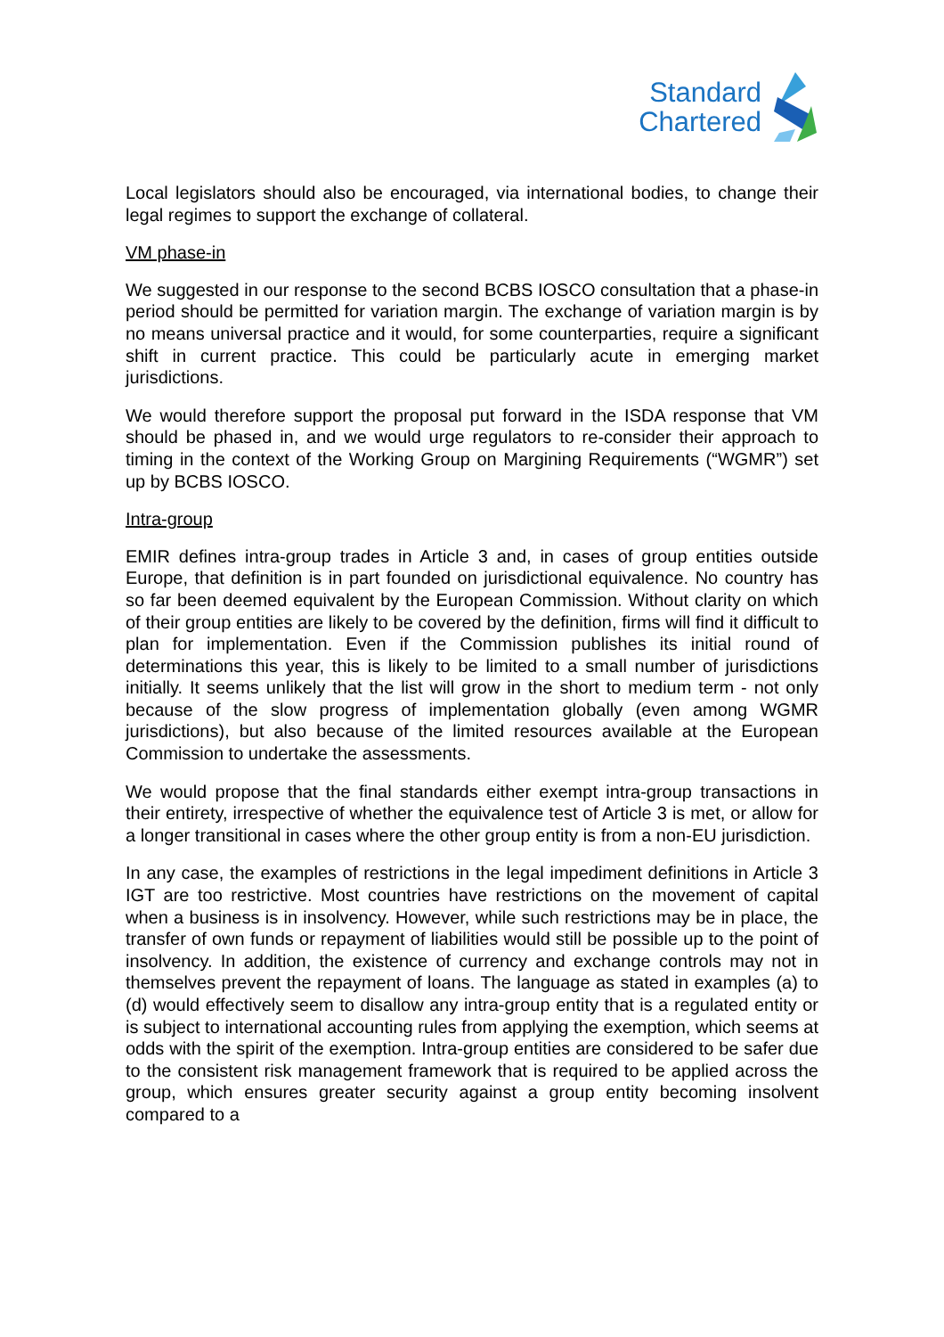Standard
Chartered
Local legislators should also be encouraged, via international bodies, to change their legal regimes to support the exchange of collateral.
VM phase-in
We suggested in our response to the second BCBS IOSCO consultation that a phase-in period should be permitted for variation margin. The exchange of variation margin is by no means universal practice and it would, for some counterparties, require a significant shift in current practice. This could be particularly acute in emerging market jurisdictions.
We would therefore support the proposal put forward in the ISDA response that VM should be phased in, and we would urge regulators to re-consider their approach to timing in the context of the Working Group on Margining Requirements (“WGMR”) set up by BCBS IOSCO.
Intra-group
EMIR defines intra-group trades in Article 3 and, in cases of group entities outside Europe, that definition is in part founded on jurisdictional equivalence. No country has so far been deemed equivalent by the European Commission. Without clarity on which of their group entities are likely to be covered by the definition, firms will find it difficult to plan for implementation. Even if the Commission publishes its initial round of determinations this year, this is likely to be limited to a small number of jurisdictions initially. It seems unlikely that the list will grow in the short to medium term - not only because of the slow progress of implementation globally (even among WGMR jurisdictions), but also because of the limited resources available at the European Commission to undertake the assessments.
We would propose that the final standards either exempt intra-group transactions in their entirety, irrespective of whether the equivalence test of Article 3 is met, or allow for a longer transitional in cases where the other group entity is from a non-EU jurisdiction.
In any case, the examples of restrictions in the legal impediment definitions in Article 3 IGT are too restrictive. Most countries have restrictions on the movement of capital when a business is in insolvency. However, while such restrictions may be in place, the transfer of own funds or repayment of liabilities would still be possible up to the point of insolvency. In addition, the existence of currency and exchange controls may not in themselves prevent the repayment of loans. The language as stated in examples (a) to (d) would effectively seem to disallow any intra-group entity that is a regulated entity or is subject to international accounting rules from applying the exemption, which seems at odds with the spirit of the exemption. Intra-group entities are considered to be safer due to the consistent risk management framework that is required to be applied across the group, which ensures greater security against a group entity becoming insolvent compared to a